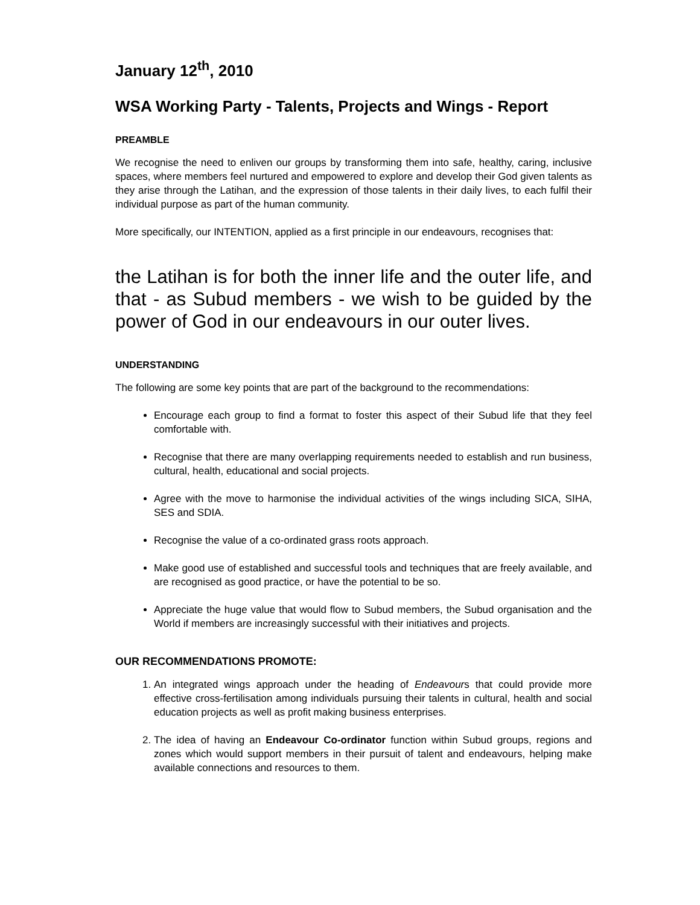January 12<sup>th</sup>, 2010
WSA Working Party - Talents, Projects and Wings - Report
PREAMBLE
We recognise the need to enliven our groups by transforming them into safe, healthy, caring, inclusive spaces, where members feel nurtured and empowered to explore and develop their God given talents as they arise through the Latihan, and the expression of those talents in their daily lives, to each fulfil their individual purpose as part of the human community.
More specifically, our INTENTION, applied as a first principle in our endeavours, recognises that:
the Latihan is for both the inner life and the outer life, and that - as Subud members - we wish to be guided by the power of God in our endeavours in our outer lives.
UNDERSTANDING
The following are some key points that are part of the background to the recommendations:
Encourage each group to find a format to foster this aspect of their Subud life that they feel comfortable with.
Recognise that there are many overlapping requirements needed to establish and run business, cultural, health, educational and social projects.
Agree with the move to harmonise the individual activities of the wings including SICA, SIHA, SES and SDIA.
Recognise the value of a co-ordinated grass roots approach.
Make good use of established and successful tools and techniques that are freely available, and are recognised as good practice, or have the potential to be so.
Appreciate the huge value that would flow to Subud members, the Subud organisation and the World if members are increasingly successful with their initiatives and projects.
OUR RECOMMENDATIONS PROMOTE:
1. An integrated wings approach under the heading of Endeavours that could provide more effective cross-fertilisation among individuals pursuing their talents in cultural, health and social education projects as well as profit making business enterprises.
2. The idea of having an Endeavour Co-ordinator function within Subud groups, regions and zones which would support members in their pursuit of talent and endeavours, helping make available connections and resources to them.